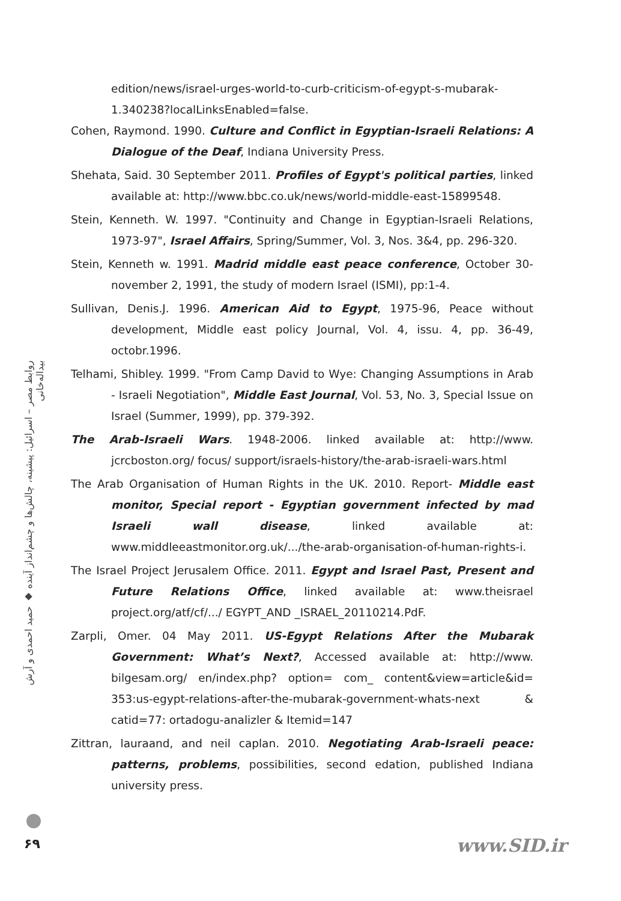edition/news/israel-urges-world-to-curb-criticism-of-egypt-s-mubarak-1.340238?localLinksEnabled=false.
Cohen, Raymond. 1990. Culture and Conflict in Egyptian-Israeli Relations: A Dialogue of the Deaf, Indiana University Press.
Shehata, Said. 30 September 2011. Profiles of Egypt's political parties, linked available at: http://www.bbc.co.uk/news/world-middle-east-15899548.
Stein, Kenneth. W. 1997. "Continuity and Change in Egyptian-Israeli Relations, 1973-97", Israel Affairs, Spring/Summer, Vol. 3, Nos. 3&4, pp. 296-320.
Stein, Kenneth w. 1991. Madrid middle east peace conference, October 30-november 2, 1991, the study of modern Israel (ISMI), pp:1-4.
Sullivan, Denis.J. 1996. American Aid to Egypt, 1975-96, Peace without development, Middle east policy Journal, Vol. 4, issu. 4, pp. 36-49, octobr.1996.
Telhami, Shibley. 1999. "From Camp David to Wye: Changing Assumptions in Arab - Israeli Negotiation", Middle East Journal, Vol. 53, No. 3, Special Issue on Israel (Summer, 1999), pp. 379-392.
The Arab-Israeli Wars. 1948-2006. linked available at: http://www. jcrcboston.org/ focus/ support/israels-history/the-arab-israeli-wars.html
The Arab Organisation of Human Rights in the UK. 2010. Report- Middle east monitor, Special report - Egyptian government infected by mad Israeli wall disease, linked available at: www.middleeastmonitor.org.uk/.../the-arab-organisation-of-human-rights-i.
The Israel Project Jerusalem Office. 2011. Egypt and Israel Past, Present and Future Relations Office, linked available at: www.theisrael project.org/atf/cf/.../ EGYPT_AND _ISRAEL_20110214.PdF.
Zarpli, Omer. 04 May 2011. US-Egypt Relations After the Mubarak Government: What’s Next?, Accessed available at: http://www. bilgesam.org/ en/index.php? option= com_ content&view=article&id= 353:us-egypt-relations-after-the-mubarak-government-whats-next & catid=77: ortadogu-analizler & Itemid=147
Zittran, lauraand, and neil caplan. 2010. Negotiating Arab-Israeli peace: patterns, problems, possibilities, second edation, published Indiana university press.
روابط مصر – اسرائیل: پیشینه، چالش‌ها و چشم‌انداز آینده ◆ حمید احمدی و آرش بیداله‌خانی
۶۹ www.SID.ir